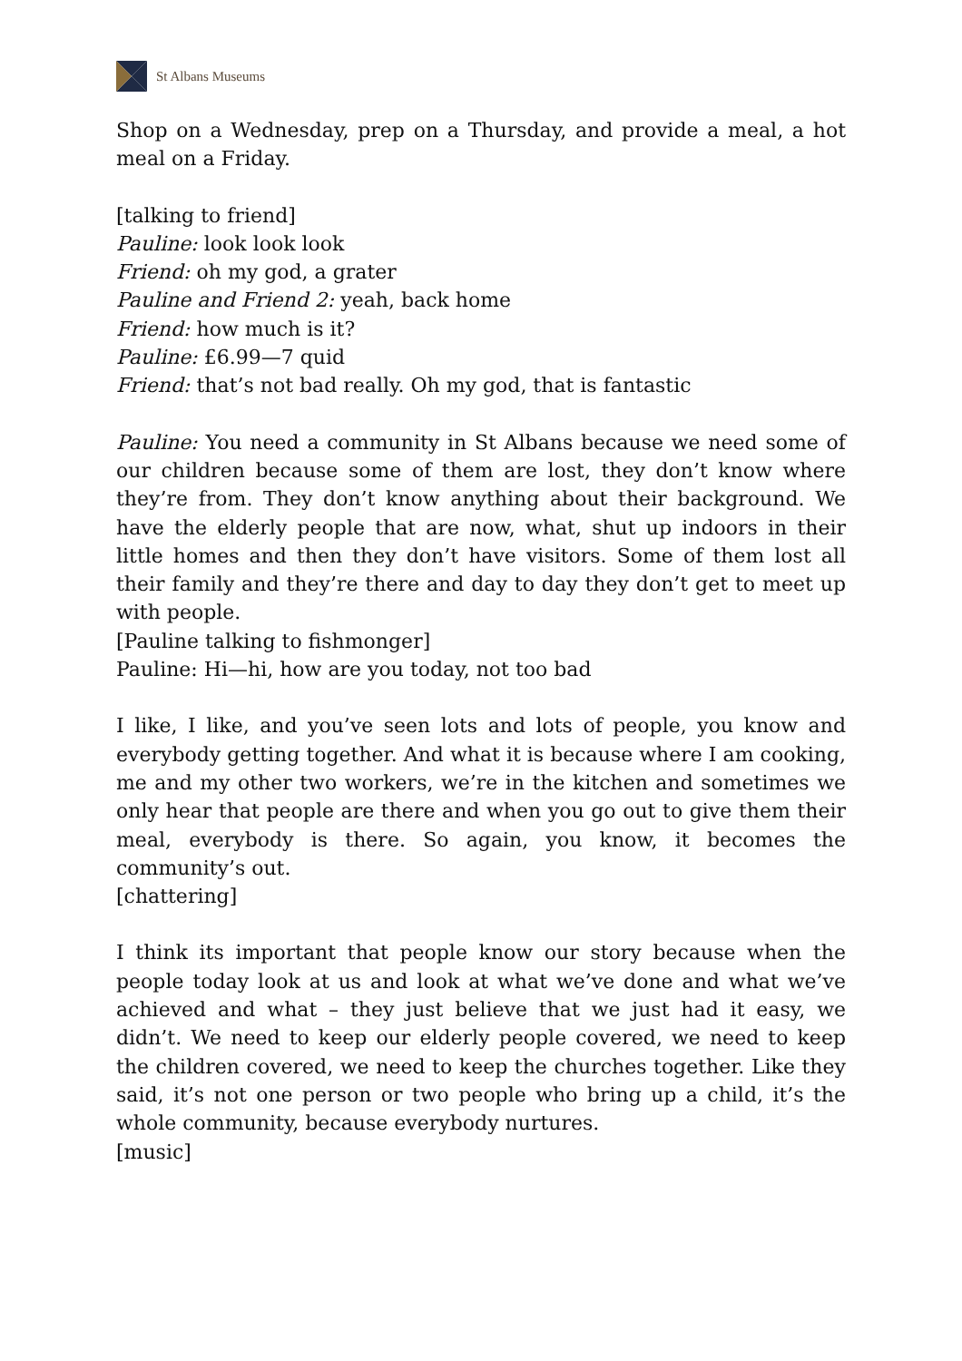St Albans Museums
Shop on a Wednesday, prep on a Thursday, and provide a meal, a hot meal on a Friday.
[talking to friend]
Pauline: look look look
Friend: oh my god, a grater
Pauline and Friend 2: yeah, back home
Friend: how much is it?
Pauline: £6.99—7 quid
Friend: that’s not bad really. Oh my god, that is fantastic
Pauline: You need a community in St Albans because we need some of our children because some of them are lost, they don’t know where they’re from. They don’t know anything about their background. We have the elderly people that are now, what, shut up indoors in their little homes and then they don’t have visitors. Some of them lost all their family and they’re there and day to day they don’t get to meet up with people.
[Pauline talking to fishmonger]
Pauline: Hi—hi, how are you today, not too bad
I like, I like, and you’ve seen lots and lots of people, you know and everybody getting together. And what it is because where I am cooking, me and my other two workers, we’re in the kitchen and sometimes we only hear that people are there and when you go out to give them their meal, everybody is there. So again, you know, it becomes the community’s out.
[chattering]
I think its important that people know our story because when the people today look at us and look at what we’ve done and what we’ve achieved and what – they just believe that we just had it easy, we didn’t. We need to keep our elderly people covered, we need to keep the children covered, we need to keep the churches together. Like they said, it’s not one person or two people who bring up a child, it’s the whole community, because everybody nurtures.
[music]